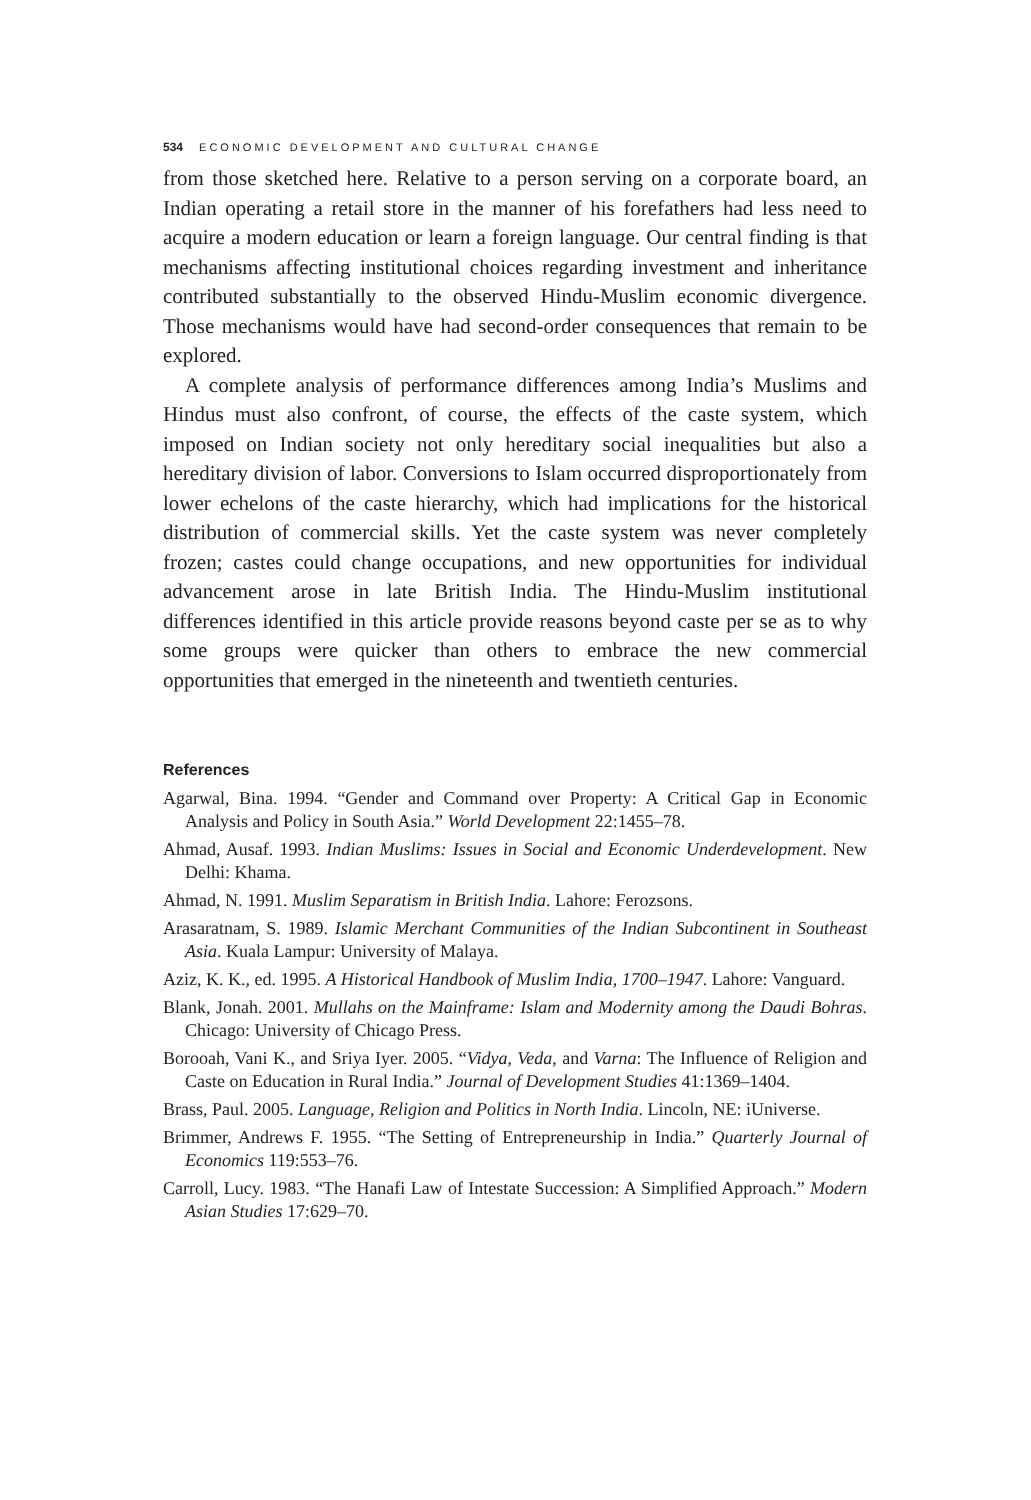534 ECONOMIC DEVELOPMENT AND CULTURAL CHANGE
from those sketched here. Relative to a person serving on a corporate board, an Indian operating a retail store in the manner of his forefathers had less need to acquire a modern education or learn a foreign language. Our central finding is that mechanisms affecting institutional choices regarding investment and inheritance contributed substantially to the observed Hindu-Muslim economic divergence. Those mechanisms would have had second-order consequences that remain to be explored.
A complete analysis of performance differences among India’s Muslims and Hindus must also confront, of course, the effects of the caste system, which imposed on Indian society not only hereditary social inequalities but also a hereditary division of labor. Conversions to Islam occurred disproportionately from lower echelons of the caste hierarchy, which had implications for the historical distribution of commercial skills. Yet the caste system was never completely frozen; castes could change occupations, and new opportunities for individual advancement arose in late British India. The Hindu-Muslim institutional differences identified in this article provide reasons beyond caste per se as to why some groups were quicker than others to embrace the new commercial opportunities that emerged in the nineteenth and twentieth centuries.
References
Agarwal, Bina. 1994. “Gender and Command over Property: A Critical Gap in Economic Analysis and Policy in South Asia.” World Development 22:1455–78.
Ahmad, Ausaf. 1993. Indian Muslims: Issues in Social and Economic Underdevelopment. New Delhi: Khama.
Ahmad, N. 1991. Muslim Separatism in British India. Lahore: Ferozsons.
Arasaratnam, S. 1989. Islamic Merchant Communities of the Indian Subcontinent in Southeast Asia. Kuala Lampur: University of Malaya.
Aziz, K. K., ed. 1995. A Historical Handbook of Muslim India, 1700–1947. Lahore: Vanguard.
Blank, Jonah. 2001. Mullahs on the Mainframe: Islam and Modernity among the Daudi Bohras. Chicago: University of Chicago Press.
Borooah, Vani K., and Sriya Iyer. 2005. “Vidya, Veda, and Varna: The Influence of Religion and Caste on Education in Rural India.” Journal of Development Studies 41:1369–1404.
Brass, Paul. 2005. Language, Religion and Politics in North India. Lincoln, NE: iUniverse.
Brimmer, Andrews F. 1955. “The Setting of Entrepreneurship in India.” Quarterly Journal of Economics 119:553–76.
Carroll, Lucy. 1983. “The Hanafi Law of Intestate Succession: A Simplified Approach.” Modern Asian Studies 17:629–70.